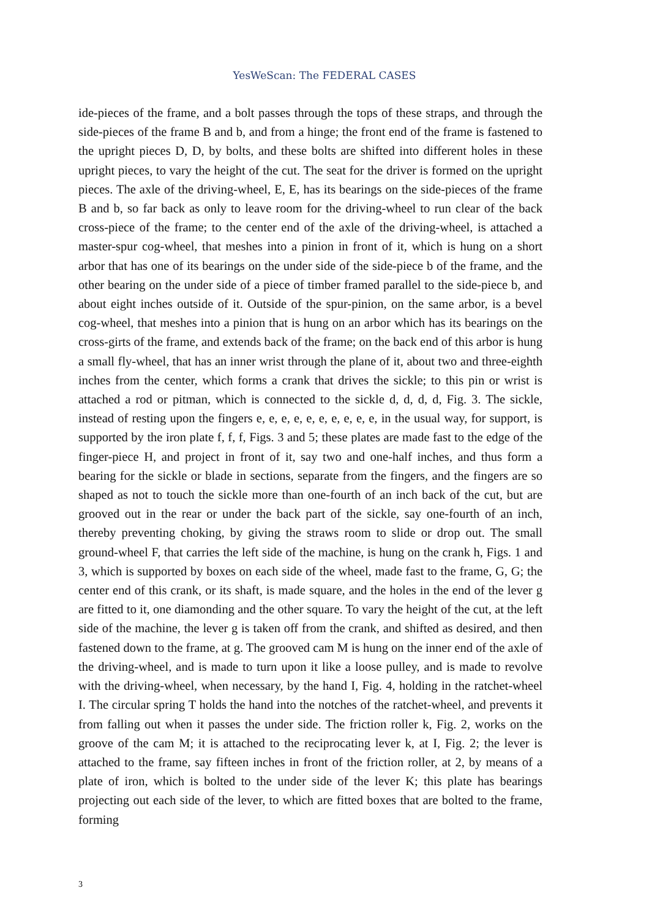YesWeScan: The FEDERAL CASES
ide-pieces of the frame, and a bolt passes through the tops of these straps, and through the side-pieces of the frame B and b, and from a hinge; the front end of the frame is fastened to the upright pieces D, D, by bolts, and these bolts are shifted into different holes in these upright pieces, to vary the height of the cut. The seat for the driver is formed on the upright pieces. The axle of the driving-wheel, E, E, has its bearings on the side-pieces of the frame B and b, so far back as only to leave room for the driving-wheel to run clear of the back cross-piece of the frame; to the center end of the axle of the driving-wheel, is attached a master-spur cog-wheel, that meshes into a pinion in front of it, which is hung on a short arbor that has one of its bearings on the under side of the side-piece b of the frame, and the other bearing on the under side of a piece of timber framed parallel to the side-piece b, and about eight inches outside of it. Outside of the spur-pinion, on the same arbor, is a bevel cog-wheel, that meshes into a pinion that is hung on an arbor which has its bearings on the cross-girts of the frame, and extends back of the frame; on the back end of this arbor is hung a small fly-wheel, that has an inner wrist through the plane of it, about two and three-eighth inches from the center, which forms a crank that drives the sickle; to this pin or wrist is attached a rod or pitman, which is connected to the sickle d, d, d, d, Fig. 3. The sickle, instead of resting upon the fingers e, e, e, e, e, e, e, e, e, e, in the usual way, for support, is supported by the iron plate f, f, f, Figs. 3 and 5; these plates are made fast to the edge of the finger-piece H, and project in front of it, say two and one-half inches, and thus form a bearing for the sickle or blade in sections, separate from the fingers, and the fingers are so shaped as not to touch the sickle more than one-fourth of an inch back of the cut, but are grooved out in the rear or under the back part of the sickle, say one-fourth of an inch, thereby preventing choking, by giving the straws room to slide or drop out. The small ground-wheel F, that carries the left side of the machine, is hung on the crank h, Figs. 1 and 3, which is supported by boxes on each side of the wheel, made fast to the frame, G, G; the center end of this crank, or its shaft, is made square, and the holes in the end of the lever g are fitted to it, one diamonding and the other square. To vary the height of the cut, at the left side of the machine, the lever g is taken off from the crank, and shifted as desired, and then fastened down to the frame, at g. The grooved cam M is hung on the inner end of the axle of the driving-wheel, and is made to turn upon it like a loose pulley, and is made to revolve with the driving-wheel, when necessary, by the hand I, Fig. 4, holding in the ratchet-wheel I. The circular spring T holds the hand into the notches of the ratchet-wheel, and prevents it from falling out when it passes the under side. The friction roller k, Fig. 2, works on the groove of the cam M; it is attached to the reciprocating lever k, at I, Fig. 2; the lever is attached to the frame, say fifteen inches in front of the friction roller, at 2, by means of a plate of iron, which is bolted to the under side of the lever K; this plate has bearings projecting out each side of the lever, to which are fitted boxes that are bolted to the frame, forming
3